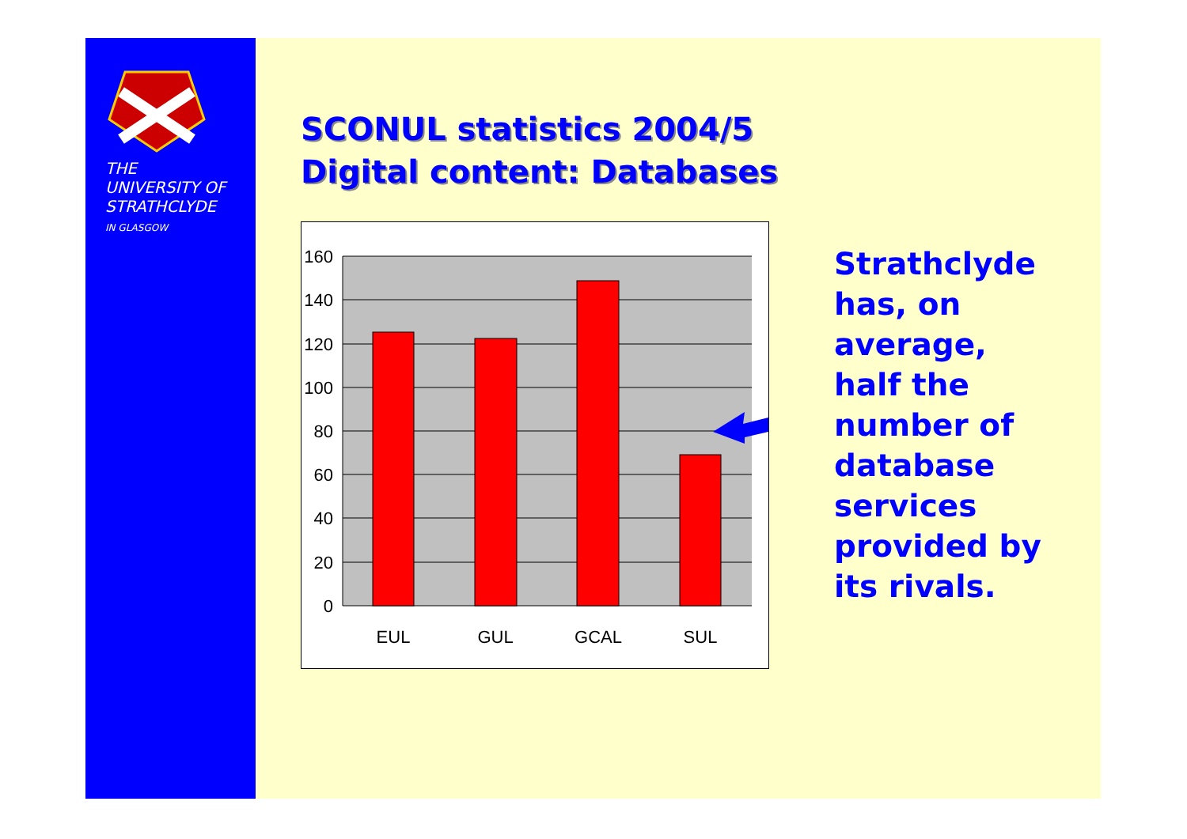THE
UNIVERSITY OF
STRATHCLYDE
IN GLASGOW
SCONUL statistics 2004/5
Digital content: Databases
160
140
120
100
80
60
40
20
0
EUL
GUL
GCAL
SUL
Strathclyde
has, on
average,
half the
number of
database
services
provided by
its rivals.